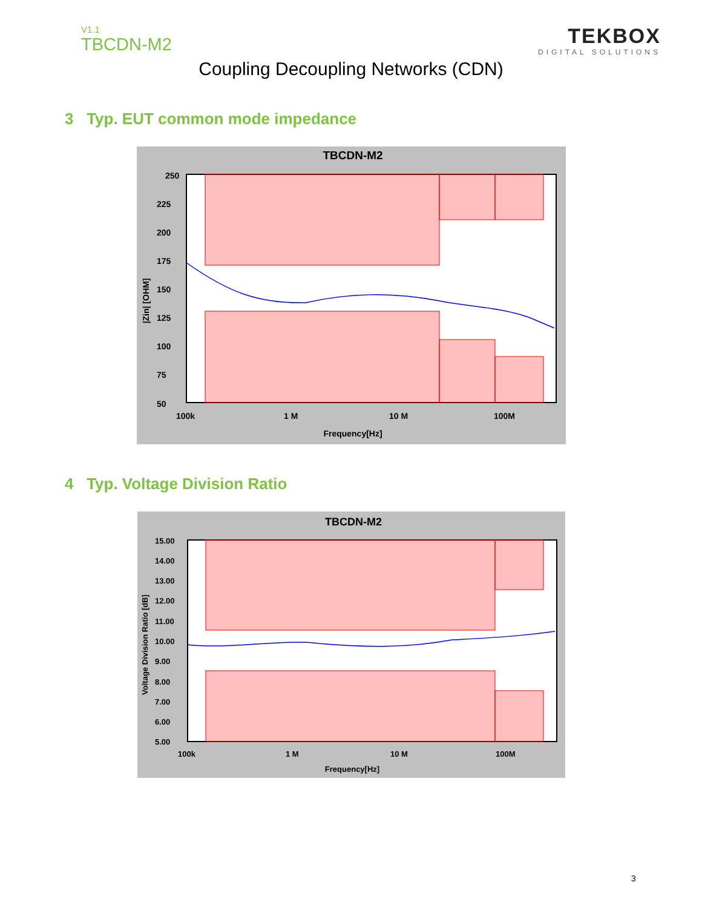V1.1
TBCDN-M2
TEKBOX
DIGITAL SOLUTIONS
Coupling Decoupling Networks (CDN)
3 Typ. EUT common mode impedance
TBCDN-M2
250
225
200
175
150
125
100
75
50
100k
1 M
10 M
100M
Frequency[Hz]
|Zin| [OHM]
4 Typ. Voltage Division Ratio
TBCDN-M2
15.00
14.00
13.00
12.00
11.00
10.00
9.00
8.00
7.00
6.00
5.00
100k
1 M
10 M
100M
Frequency[Hz]
Voltage Division Ratio [dB]
3